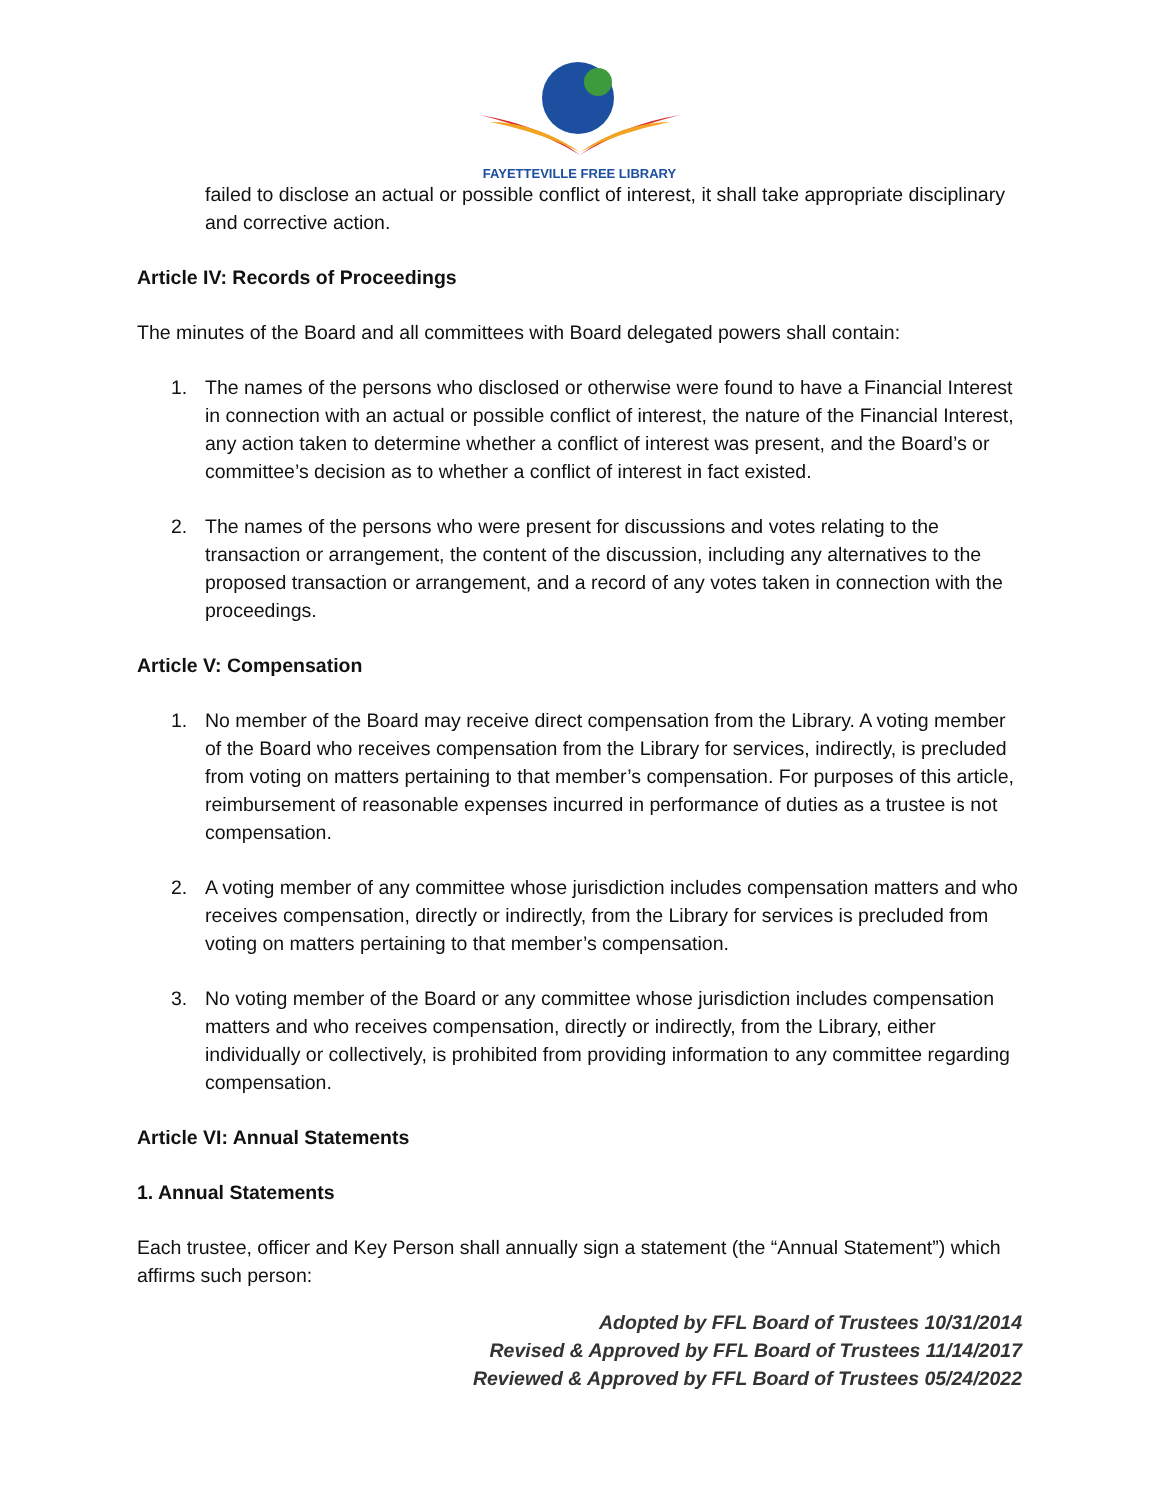FAYETTEVILLE FREE LIBRARY
failed to disclose an actual or possible conflict of interest, it shall take appropriate disciplinary and corrective action.
Article IV: Records of Proceedings
The minutes of the Board and all committees with Board delegated powers shall contain:
1. The names of the persons who disclosed or otherwise were found to have a Financial Interest in connection with an actual or possible conflict of interest, the nature of the Financial Interest, any action taken to determine whether a conflict of interest was present, and the Board’s or committee’s decision as to whether a conflict of interest in fact existed.
2. The names of the persons who were present for discussions and votes relating to the transaction or arrangement, the content of the discussion, including any alternatives to the proposed transaction or arrangement, and a record of any votes taken in connection with the proceedings.
Article V: Compensation
1. No member of the Board may receive direct compensation from the Library. A voting member of the Board who receives compensation from the Library for services, indirectly, is precluded from voting on matters pertaining to that member’s compensation. For purposes of this article, reimbursement of reasonable expenses incurred in performance of duties as a trustee is not compensation.
2. A voting member of any committee whose jurisdiction includes compensation matters and who receives compensation, directly or indirectly, from the Library for services is precluded from voting on matters pertaining to that member’s compensation.
3. No voting member of the Board or any committee whose jurisdiction includes compensation matters and who receives compensation, directly or indirectly, from the Library, either individually or collectively, is prohibited from providing information to any committee regarding compensation.
Article VI: Annual Statements
1. Annual Statements
Each trustee, officer and Key Person shall annually sign a statement (the “Annual Statement”) which affirms such person:
Adopted by FFL Board of Trustees 10/31/2014
Revised & Approved by FFL Board of Trustees 11/14/2017
Reviewed & Approved by FFL Board of Trustees 05/24/2022